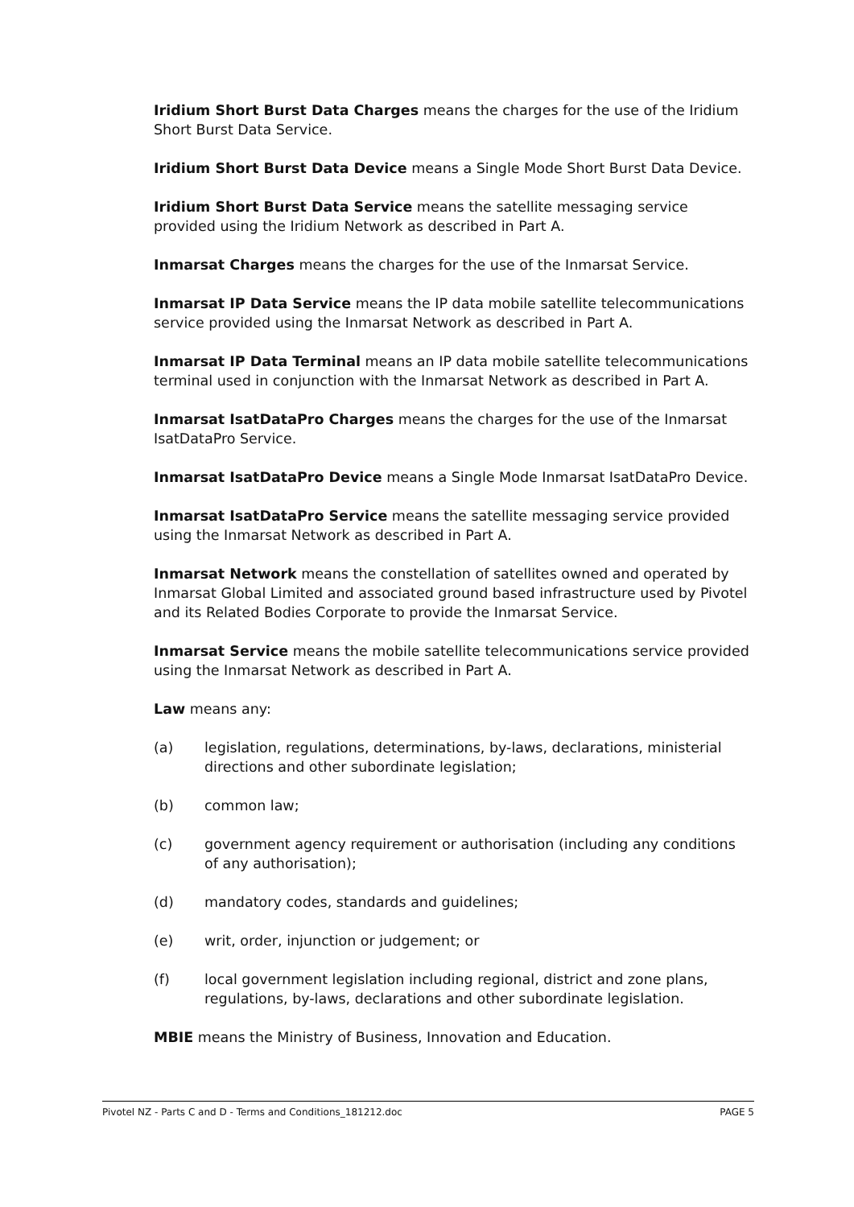Iridium Short Burst Data Charges means the charges for the use of the Iridium Short Burst Data Service.
Iridium Short Burst Data Device means a Single Mode Short Burst Data Device.
Iridium Short Burst Data Service means the satellite messaging service provided using the Iridium Network as described in Part A.
Inmarsat Charges means the charges for the use of the Inmarsat Service.
Inmarsat IP Data Service means the IP data mobile satellite telecommunications service provided using the Inmarsat Network as described in Part A.
Inmarsat IP Data Terminal means an IP data mobile satellite telecommunications terminal used in conjunction with the Inmarsat Network as described in Part A.
Inmarsat IsatDataPro Charges means the charges for the use of the Inmarsat IsatDataPro Service.
Inmarsat IsatDataPro Device means a Single Mode Inmarsat IsatDataPro Device.
Inmarsat IsatDataPro Service means the satellite messaging service provided using the Inmarsat Network as described in Part A.
Inmarsat Network means the constellation of satellites owned and operated by Inmarsat Global Limited and associated ground based infrastructure used by Pivotel and its Related Bodies Corporate to provide the Inmarsat Service.
Inmarsat Service means the mobile satellite telecommunications service provided using the Inmarsat Network as described in Part A.
Law means any:
(a) legislation, regulations, determinations, by-laws, declarations, ministerial directions and other subordinate legislation;
(b) common law;
(c) government agency requirement or authorisation (including any conditions of any authorisation);
(d) mandatory codes, standards and guidelines;
(e) writ, order, injunction or judgement; or
(f) local government legislation including regional, district and zone plans, regulations, by-laws, declarations and other subordinate legislation.
MBIE means the Ministry of Business, Innovation and Education.
Pivotel NZ - Parts C and D - Terms and Conditions_181212.doc PAGE 5